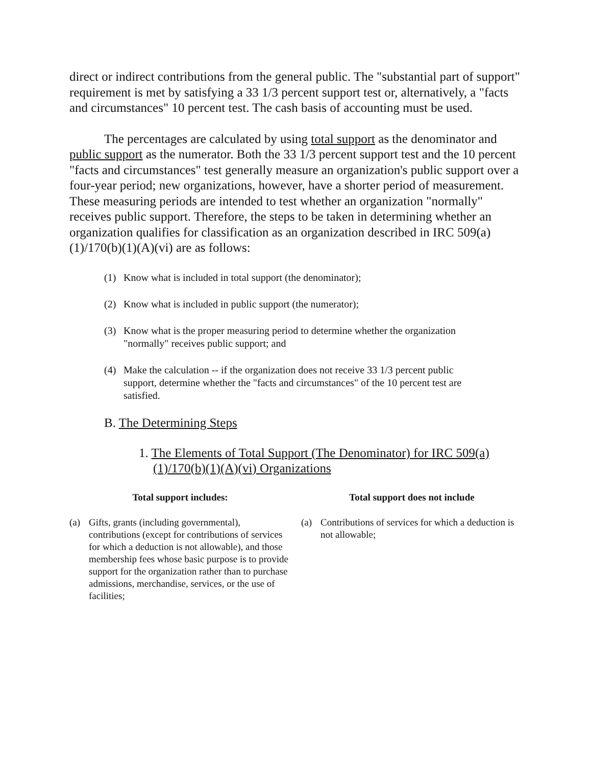direct or indirect contributions from the general public. The "substantial part of support" requirement is met by satisfying a 33 1/3 percent support test or, alternatively, a "facts and circumstances" 10 percent test. The cash basis of accounting must be used.
The percentages are calculated by using total support as the denominator and public support as the numerator. Both the 33 1/3 percent support test and the 10 percent "facts and circumstances" test generally measure an organization's public support over a four-year period; new organizations, however, have a shorter period of measurement. These measuring periods are intended to test whether an organization "normally" receives public support. Therefore, the steps to be taken in determining whether an organization qualifies for classification as an organization described in IRC 509(a)(1)/170(b)(1)(A)(vi) are as follows:
(1) Know what is included in total support (the denominator);
(2) Know what is included in public support (the numerator);
(3) Know what is the proper measuring period to determine whether the organization "normally" receives public support; and
(4) Make the calculation -- if the organization does not receive 33 1/3 percent public support, determine whether the "facts and circumstances" of the 10 percent test are satisfied.
B. The Determining Steps
1. The Elements of Total Support (The Denominator) for IRC 509(a)(1)/170(b)(1)(A)(vi) Organizations
Total support includes:
(a) Gifts, grants (including governmental), contributions (except for contributions of services for which a deduction is not allowable), and those membership fees whose basic purpose is to provide support for the organization rather than to purchase admissions, merchandise, services, or the use of facilities;
Total support does not include
(a) Contributions of services for which a deduction is not allowable;